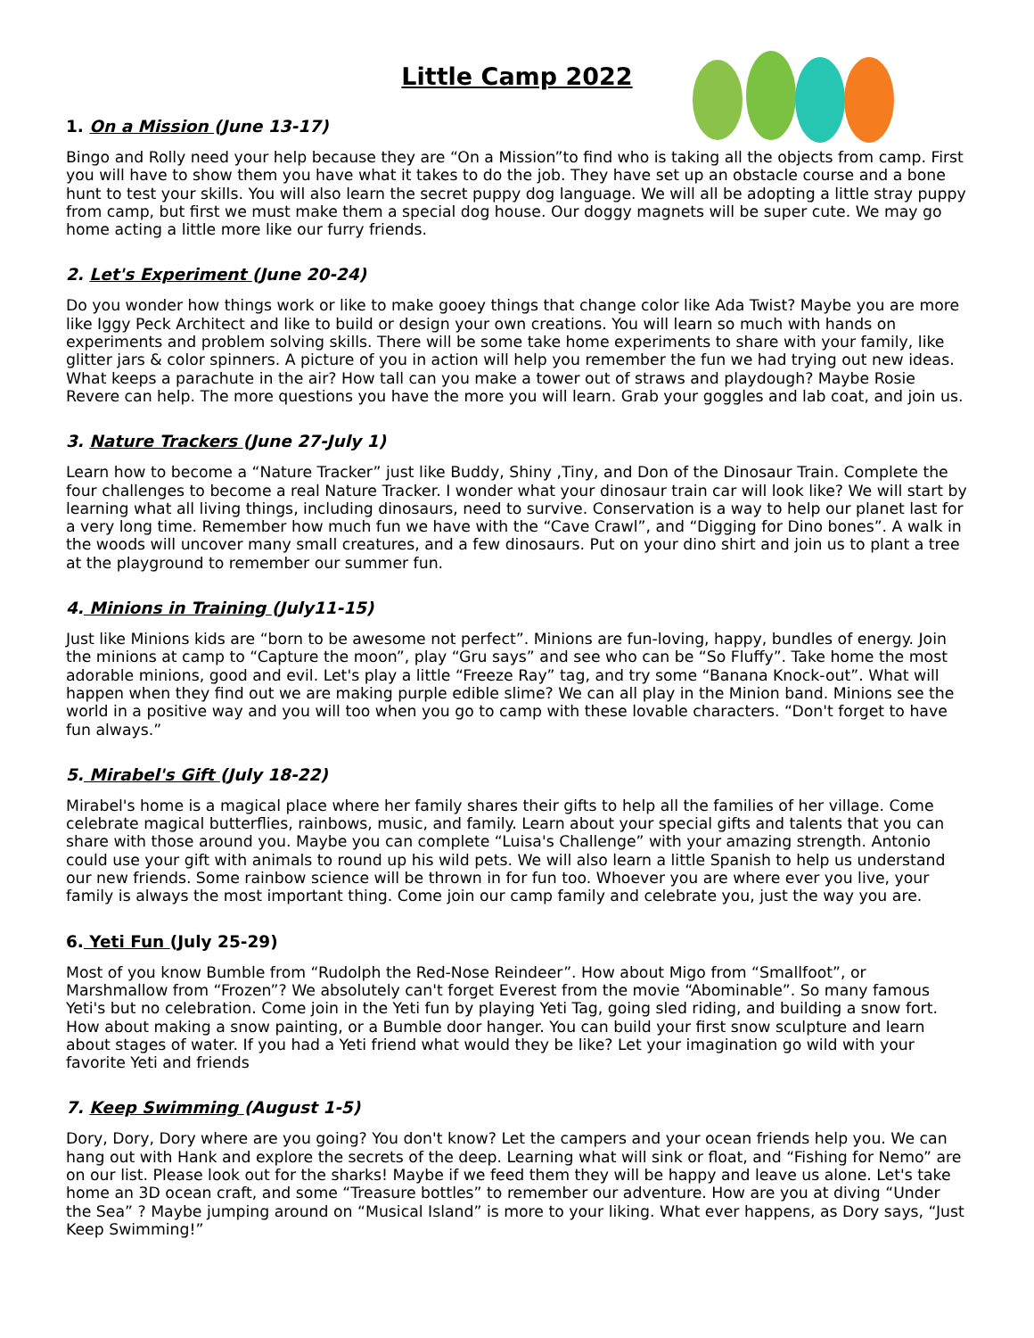Little Camp 2022
1. On a Mission (June 13-17)
Bingo and Rolly need your help because they are “On a Mission”to find who is taking all the objects from camp. First you will have to show them you have what it takes to do the job. They have set up an obstacle course and a bone hunt to test your skills. You will also learn the secret puppy dog language. We will all be adopting a little stray puppy from camp, but first we must make them a special dog house. Our doggy magnets will be super cute. We may go home acting a little more like our furry friends.
2. Let's Experiment (June 20-24)
Do you wonder how things work or like to make gooey things that change color like Ada Twist? Maybe you are more like Iggy Peck Architect and like to build or design your own creations. You will learn so much with hands on experiments and problem solving skills. There will be some take home experiments to share with your family, like glitter jars & color spinners. A picture of you in action will help you remember the fun we had trying out new ideas. What keeps a parachute in the air? How tall can you make a tower out of straws and playdough? Maybe Rosie Revere can help. The more questions you have the more you will learn. Grab your goggles and lab coat, and join us.
3. Nature Trackers (June 27-July 1)
Learn how to become a “Nature Tracker” just like Buddy, Shiny ,Tiny, and Don of the Dinosaur Train. Complete the four challenges to become a real Nature Tracker. I wonder what your dinosaur train car will look like? We will start by learning what all living things, including dinosaurs, need to survive. Conservation is a way to help our planet last for a very long time. Remember how much fun we have with the “Cave Crawl”, and “Digging for Dino bones”. A walk in the woods will uncover many small creatures, and a few dinosaurs. Put on your dino shirt and join us to plant a tree at the playground to remember our summer fun.
4. Minions in Training (July11-15)
Just like Minions kids are “born to be awesome not perfect”. Minions are fun-loving, happy, bundles of energy. Join the minions at camp to “Capture the moon”, play “Gru says” and see who can be “So Fluffy”. Take home the most adorable minions, good and evil. Let's play a little “Freeze Ray” tag, and try some “Banana Knock-out”. What will happen when they find out we are making purple edible slime? We can all play in the Minion band. Minions see the world in a positive way and you will too when you go to camp with these lovable characters. “Don't forget to have fun always.”
5. Mirabel's Gift (July 18-22)
Mirabel's home is a magical place where her family shares their gifts to help all the families of her village. Come celebrate magical butterflies, rainbows, music, and family. Learn about your special gifts and talents that you can share with those around you. Maybe you can complete “Luisa's Challenge” with your amazing strength. Antonio could use your gift with animals to round up his wild pets. We will also learn a little Spanish to help us understand our new friends. Some rainbow science will be thrown in for fun too. Whoever you are where ever you live, your family is always the most important thing. Come join our camp family and celebrate you, just the way you are.
6. Yeti Fun (July 25-29)
Most of you know Bumble from “Rudolph the Red-Nose Reindeer”. How about Migo from “Smallfoot”, or Marshmallow from “Frozen”? We absolutely can't forget Everest from the movie “Abominable”. So many famous Yeti's but no celebration. Come join in the Yeti fun by playing Yeti Tag, going sled riding, and building a snow fort. How about making a snow painting, or a Bumble door hanger. You can build your first snow sculpture and learn about stages of water. If you had a Yeti friend what would they be like? Let your imagination go wild with your favorite Yeti and friends
7. Keep Swimming (August 1-5)
Dory, Dory, Dory where are you going? You don't know? Let the campers and your ocean friends help you. We can hang out with Hank and explore the secrets of the deep. Learning what will sink or float, and “Fishing for Nemo” are on our list. Please look out for the sharks! Maybe if we feed them they will be happy and leave us alone. Let's take home an 3D ocean craft, and some “Treasure bottles” to remember our adventure. How are you at diving “Under the Sea” ? Maybe jumping around on “Musical Island” is more to your liking. What ever happens, as Dory says, “Just Keep Swimming!”